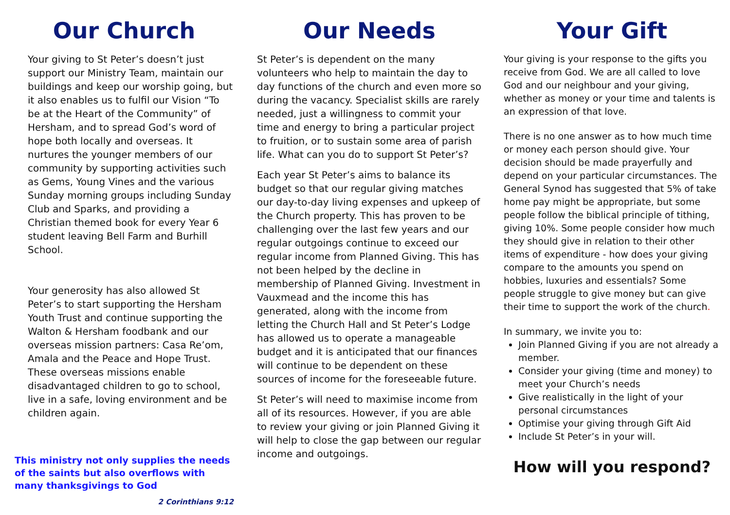Our Church
Your giving to St Peter’s doesn’t just support our Ministry Team, maintain our buildings and keep our worship going, but it also enables us to fulfil our Vision “To be at the Heart of the Community” of Hersham, and to spread God’s word of hope both locally and overseas. It nurtures the younger members of our community by supporting activities such as Gems, Young Vines and the various Sunday morning groups including Sunday Club and Sparks, and providing a Christian themed book for every Year 6 student leaving Bell Farm and Burhill School.
Your generosity has also allowed St Peter’s to start supporting the Hersham Youth Trust and continue supporting the Walton & Hersham foodbank and our overseas mission partners: Casa Re’om, Amala and the Peace and Hope Trust. These overseas missions enable disadvantaged children to go to school, live in a safe, loving environment and be children again.
This ministry not only supplies the needs of the saints but also overflows with many thanksgivings to God
2 Corinthians 9:12
Our Needs
St Peter’s is dependent on the many volunteers who help to maintain the day to day functions of the church and even more so during the vacancy. Specialist skills are rarely needed, just a willingness to commit your time and energy to bring a particular project to fruition, or to sustain some area of parish life. What can you do to support St Peter’s?
Each year St Peter’s aims to balance its budget so that our regular giving matches our day-to-day living expenses and upkeep of the Church property. This has proven to be challenging over the last few years and our regular outgoings continue to exceed our regular income from Planned Giving. This has not been helped by the decline in membership of Planned Giving. Investment in Vauxmead and the income this has generated, along with the income from letting the Church Hall and St Peter’s Lodge has allowed us to operate a manageable budget and it is anticipated that our finances will continue to be dependent on these sources of income for the foreseeable future.
St Peter’s will need to maximise income from all of its resources. However, if you are able to review your giving or join Planned Giving it will help to close the gap between our regular income and outgoings.
Your Gift
Your giving is your response to the gifts you receive from God. We are all called to love God and our neighbour and your giving, whether as money or your time and talents is an expression of that love.
There is no one answer as to how much time or money each person should give. Your decision should be made prayerfully and depend on your particular circumstances. The General Synod has suggested that 5% of take home pay might be appropriate, but some people follow the biblical principle of tithing, giving 10%. Some people consider how much they should give in relation to their other items of expenditure - how does your giving compare to the amounts you spend on hobbies, luxuries and essentials? Some people struggle to give money but can give their time to support the work of the church.
In summary, we invite you to:
Join Planned Giving if you are not already a member.
Consider your giving (time and money) to meet your Church’s needs
Give realistically in the light of your personal circumstances
Optimise your giving through Gift Aid
Include St Peter’s in your will.
How will you respond?